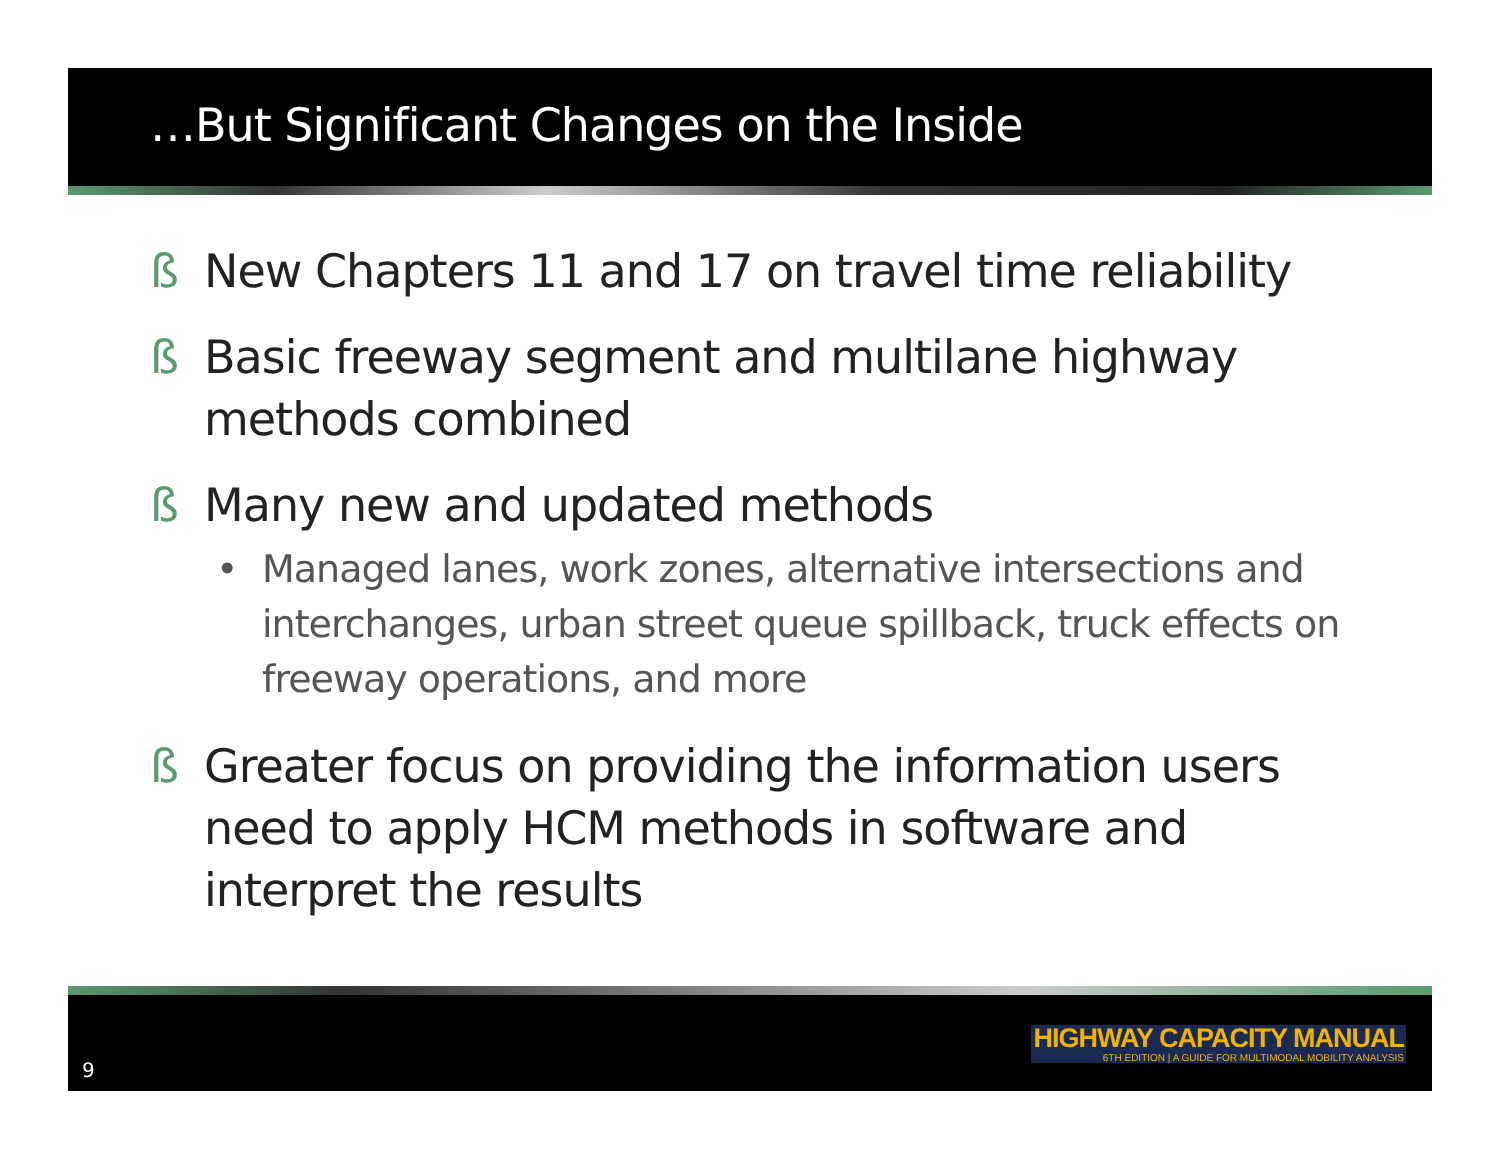…But Significant Changes on the Inside
ß New Chapters 11 and 17 on travel time reliability
ß Basic freeway segment and multilane highway methods combined
ß Many new and updated methods
• Managed lanes, work zones, alternative intersections and interchanges, urban street queue spillback, truck effects on freeway operations, and more
ß Greater focus on providing the information users need to apply HCM methods in software and interpret the results
9
HIGHWAY CAPACITY MANUAL
6TH EDITION | A GUIDE FOR MULTIMODAL MOBILITY ANALYSIS